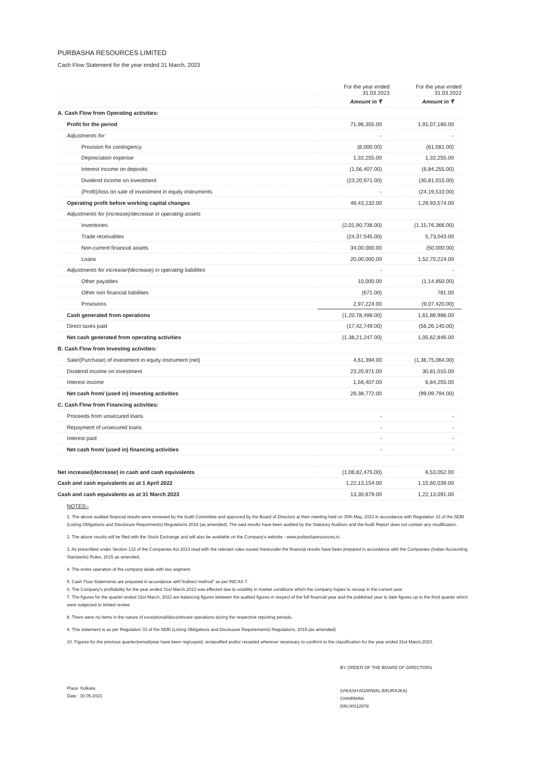PURBASHA RESOURCES LIMITED
Cash Flow Statement for the year ended 31 March, 2023
| | For the year ended 31.03.2023 | For the year ended 31.03.2022 |
| --- | --- | --- |
| | Amount in ₹ | Amount in ₹ |
| A. Cash Flow from Operating activities: | | |
| Profit for the period | 71,96,355.00 | 1,91,07,180.00 |
| Adjustments for: | - | - |
| Provision for contingency | (8,000.00) | (61,081.00) |
| Depreciation expense | 1,32,255.00 | 1,32,255.00 |
| Interest income on deposits | (1,56,407.00) | (6,84,255.00) |
| Dividend income on investment | (23,20,971.00) | (30,81,015.00) |
| (Profit)/loss on sale of investment in equity instruments | - | (24,19,510.00) |
| Operating profit before working capital changes | 48,43,232.00 | 1,29,93,574.00 |
| Adjustments for (increase)/decrease in operating assets | | |
| Inventories | (2,01,90,738.00) | (1,15,76,366.00) |
| Trade receivables | (24,37,545.00) | 5,73,043.00 |
| Non-current financial assets | 34,00,000.00 | (50,000.00) |
| Loans | 20,00,000.00 | 1,52,70,224.00 |
| Adjustments for increase/(decrease) in operating liabilities | - | - |
| Other payables | 10,000.00 | (1,14,850.00) |
| Other non financial liabilities | (671.00) | 781.00 |
| Provisions | 2,97,224.00 | (9,07,420.00) |
| Cash generated from operations | (1,20,78,498.00) | 1,61,88,986.00 |
| Direct taxes paid | (17,42,749.00) | (56,26,140.00) |
| Net cash generated from operating activities | (1,38,21,247.00) | 1,05,62,846.00 |
| B. Cash Flow from Investing activities: | | |
| Sale/(Purchase) of investment in equity instrument (net) | 4,61,394.00 | (1,36,75,064.00) |
| Dividend income on investment | 23,20,971.00 | 30,81,015.00 |
| Interest income | 1,56,407.00 | 6,84,255.00 |
| Net cash from/ (used in) investing activities | 29,38,772.00 | (99,09,794.00) |
| C. Cash Flow from Financing activities: | | |
| Proceeds from unsecured loans | - | - |
| Repayment of unsecured loans | - | - |
| Interest paid | - | - |
| Net cash from/ (used in) financing activities | - | - |
| Net increase/(decrease) in cash and cash equivalents | (1,08,82,475.00) | 6,53,052.00 |
| Cash and cash equivalents as at 1 April 2022 | 1,22,13,154.00 | 1,15,60,039.00 |
| Cash and cash equivalents as at 31 March 2023 | 13,30,679.00 | 1,22,13,091.00 |
NOTES:-
1. The above audited financial results were reviewed by the Audit Committee and approved by the Board of Directors at their meeting held on 30th May, 2023 in accordance with Regulation 33 of the SEBI (Listing Obligations and Disclosure Requirments) Regulations 2015 (as amended). The said results have been audited by the Statutory Auditors and the Audit Report does not contain any modification.
2. The above results will be filed with the Stock Exchange and will also be available on the Company's website - www.purbasharesources.in.
3. As prescribed under Section 133 of the Companies Act 2013 read with the relevant rules issued thereunder the financial results have been prepared in accordance with the Companies (Indian Accounting Standards) Rules, 2015 as amended.
4. The entire operation of the company deals with two segment.
5. Cash Flow Statements are prepared in accordance with"Indirect method" as per IND AS 7.
6. The Company's profitability for the year ended 31st March,2023 was effected due to volatility in market conditions which the company hopes to recoup in the current year.
7. The figures for the quarter ended 31st March, 2023 are balancing figures between the audited figures in respect of the full financial year and the published year to date figures up to the third quarter which were subjected to limited review.
8 .There were no items in the nature of exceptional/discontinued operations during the respective reporting periods.
9. This statement is as per Regulation 33 of the SEBI (Listing Obligations and Disclosure Requirements) Regulations, 2015.(as amended)
10. Figures for the previous quarter/period/year have been regrouped, reclassified and/or recasted wherever necessary to confirrm to the classification for the year ended 31st March,2023.
Place: Kolkata
Date : 30.05.2023
BY ORDER OF THE BOARD OF DIRECTORS
(VIKASH AGARWAL BINJRAJKA)
CHAIRMAN
DIN:00012978